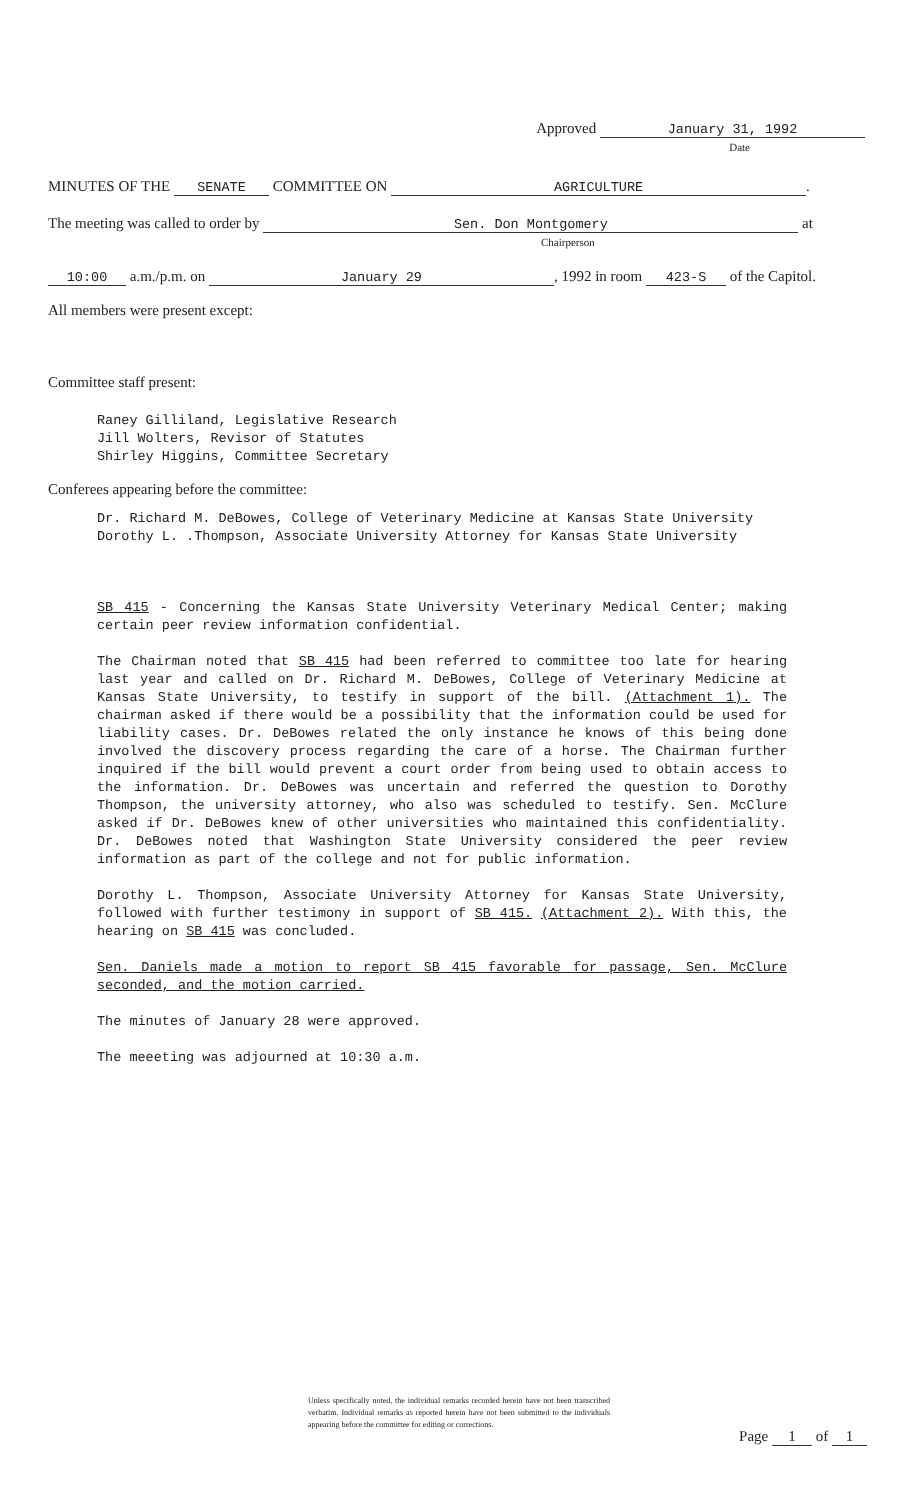Approved January 31, 1992
Date
MINUTES OF THE SENATE COMMITTEE ON AGRICULTURE.
The meeting was called to order by Sen. Don Montgomery at
Chairperson
10:00 a.m./p.m. on January 29, 1992 in room 423-S of the Capitol.
All members were present except:
Committee staff present:
Raney Gilliland, Legislative Research
Jill Wolters, Revisor of Statutes
Shirley Higgins, Committee Secretary
Conferees appearing before the committee:
Dr. Richard M. DeBowes, College of Veterinary Medicine at Kansas State University
Dorothy L. .Thompson, Associate University Attorney for Kansas State University
SB 415 - Concerning the Kansas State University Veterinary Medical Center; making certain peer review information confidential.
The Chairman noted that SB 415 had been referred to committee too late for hearing last year and called on Dr. Richard M. DeBowes, College of Veterinary Medicine at Kansas State University, to testify in support of the bill. (Attachment 1). The chairman asked if there would be a possibility that the information could be used for liability cases. Dr. DeBowes related the only instance he knows of this being done involved the discovery process regarding the care of a horse. The Chairman further inquired if the bill would prevent a court order from being used to obtain access to the information. Dr. DeBowes was uncertain and referred the question to Dorothy Thompson, the university attorney, who also was scheduled to testify. Sen. McClure asked if Dr. DeBowes knew of other universities who maintained this confidentiality. Dr. DeBowes noted that Washington State University considered the peer review information as part of the college and not for public information.
Dorothy L. Thompson, Associate University Attorney for Kansas State University, followed with further testimony in support of SB 415. (Attachment 2). With this, the hearing on SB 415 was concluded.
Sen. Daniels made a motion to report SB 415 favorable for passage, Sen. McClure seconded, and the motion carried.
The minutes of January 28 were approved.
The meeeting was adjourned at 10:30 a.m.
Unless specifically noted, the individual remarks recorded herein have not been transcribed verbatim. Individual remarks as reported herein have not been submitted to the individuals appearing before the committee for editing or corrections.
Page 1 of 1